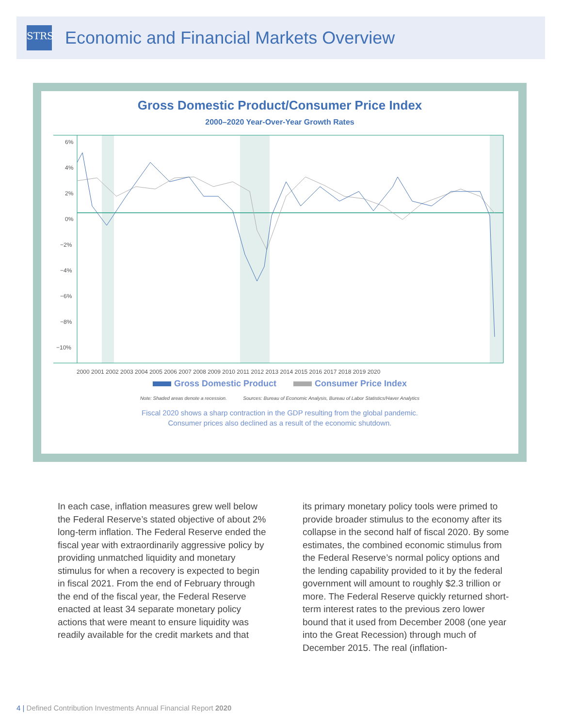STRS
Economic and Financial Markets Overview
Gross Domestic Product/Consumer Price Index
2000–2020 Year-Over-Year Growth Rates
6%
4%
2%
0%
−2%
−4%
−6%
−8%
−10%
2000 2001 2002 2003 2004 2005 2006 2007 2008 2009 2010 2011 2012 2013 2014 2015 2016 2017 2018 2019 2020
Gross Domestic Product Consumer Price Index
Note: Shaded areas denote a recession. Sources: Bureau of Economic Analysis, Bureau of Labor Statistics/Haver Analytics
Fiscal 2020 shows a sharp contraction in the GDP resulting from the global pandemic.
Consumer prices also declined as a result of the economic shutdown.
In each case, inflation measures grew well below the Federal Reserve’s stated objective of about 2% long-term inflation. The Federal Reserve ended the fiscal year with extraordinarily aggressive policy by providing unmatched liquidity and monetary stimulus for when a recovery is expected to begin in fiscal 2021. From the end of February through the end of the fiscal year, the Federal Reserve enacted at least 34 separate monetary policy actions that were meant to ensure liquidity was readily available for the credit markets and that
its primary monetary policy tools were primed to provide broader stimulus to the economy after its collapse in the second half of fiscal 2020. By some estimates, the combined economic stimulus from the Federal Reserve’s normal policy options and the lending capability provided to it by the federal government will amount to roughly $2.3 trillion or more. The Federal Reserve quickly returned short-term interest rates to the previous zero lower bound that it used from December 2008 (one year into the Great Recession) through much of December 2015. The real (inflation-
4 | Defined Contribution Investments Annual Financial Report 2020